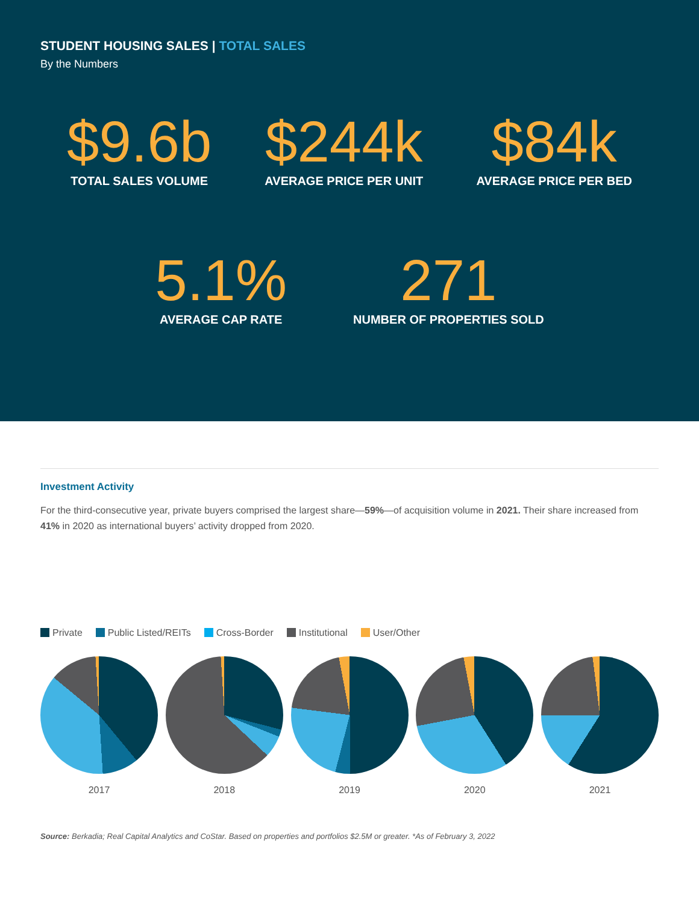STUDENT HOUSING SALES | TOTAL SALES
By the Numbers
$9.6b
TOTAL SALES VOLUME
$244k
AVERAGE PRICE PER UNIT
$84k
AVERAGE PRICE PER BED
5.1%
AVERAGE CAP RATE
271
NUMBER OF PROPERTIES SOLD
Investment Activity
For the third-consecutive year, private buyers comprised the largest share—59%—of acquisition volume in 2021. Their share increased from 41% in 2020 as international buyers’ activity dropped from 2020.
Private Public Listed/REITs Cross-Border Institutional User/Other
39% 10% 37% 13% 1%
2017
29% 2% 6% 62% 1%
2018
50% 4% 23% 20% 3%
2019
41% 0% 31% 25% 3%
2020
59% 0.3% 16% 23% 2%
2021
Source: Berkadia; Real Capital Analytics and CoStar. Based on properties and portfolios $2.5M or greater. *As of February 3, 2022